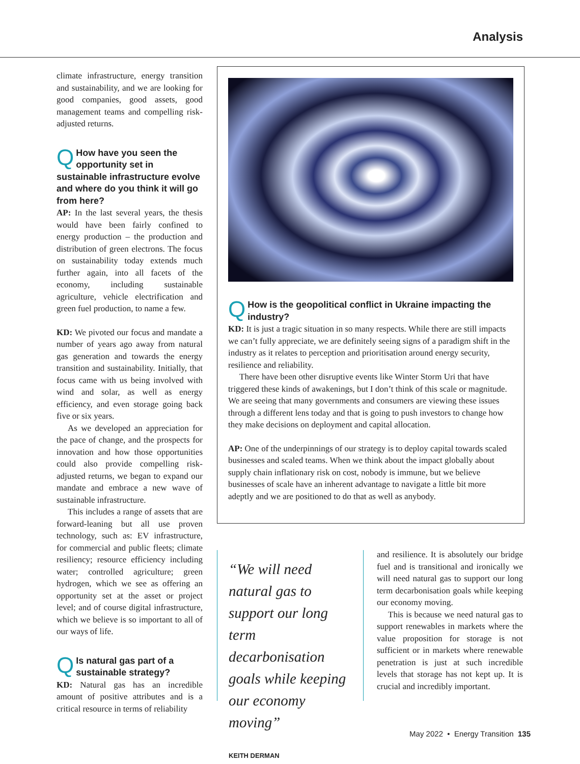Analysis
climate infrastructure, energy transition and sustainability, and we are looking for good companies, good assets, good management teams and compelling risk-adjusted returns.
QHow have you seen the opportunity set in sustainable infrastructure evolve and where do you think it will go from here?
AP: In the last several years, the thesis would have been fairly confined to energy production – the production and distribution of green electrons. The focus on sustainability today extends much further again, into all facets of the economy, including sustainable agriculture, vehicle electrification and green fuel production, to name a few.
KD: We pivoted our focus and mandate a number of years ago away from natural gas generation and towards the energy transition and sustainability. Initially, that focus came with us being involved with wind and solar, as well as energy efficiency, and even storage going back five or six years.
As we developed an appreciation for the pace of change, and the prospects for innovation and how those opportunities could also provide compelling risk-adjusted returns, we began to expand our mandate and embrace a new wave of sustainable infrastructure.
This includes a range of assets that are forward-leaning but all use proven technology, such as: EV infrastructure, for commercial and public fleets; climate resiliency; resource efficiency including water; controlled agriculture; green hydrogen, which we see as offering an opportunity set at the asset or project level; and of course digital infrastructure, which we believe is so important to all of our ways of life.
QIs natural gas part of a sustainable strategy?
KD: Natural gas has an incredible amount of positive attributes and is a critical resource in terms of reliability
QHow is the geopolitical conflict in Ukraine impacting the industry?
KD: It is just a tragic situation in so many respects. While there are still impacts we can’t fully appreciate, we are definitely seeing signs of a paradigm shift in the industry as it relates to perception and prioritisation around energy security, resilience and reliability.
There have been other disruptive events like Winter Storm Uri that have triggered these kinds of awakenings, but I don’t think of this scale or magnitude. We are seeing that many governments and consumers are viewing these issues through a different lens today and that is going to push investors to change how they make decisions on deployment and capital allocation.
AP: One of the underpinnings of our strategy is to deploy capital towards scaled businesses and scaled teams. When we think about the impact globally about supply chain inflationary risk on cost, nobody is immune, but we believe businesses of scale have an inherent advantage to navigate a little bit more adeptly and we are positioned to do that as well as anybody.
“We will need natural gas to support our long term decarbonisation goals while keeping our economy moving”
KEITH DERMAN
and resilience. It is absolutely our bridge fuel and is transitional and ironically we will need natural gas to support our long term decarbonisation goals while keeping our economy moving.
This is because we need natural gas to support renewables in markets where the value proposition for storage is not sufficient or in markets where renewable penetration is just at such incredible levels that storage has not kept up. It is crucial and incredibly important.
May 2022 • Energy Transition 135